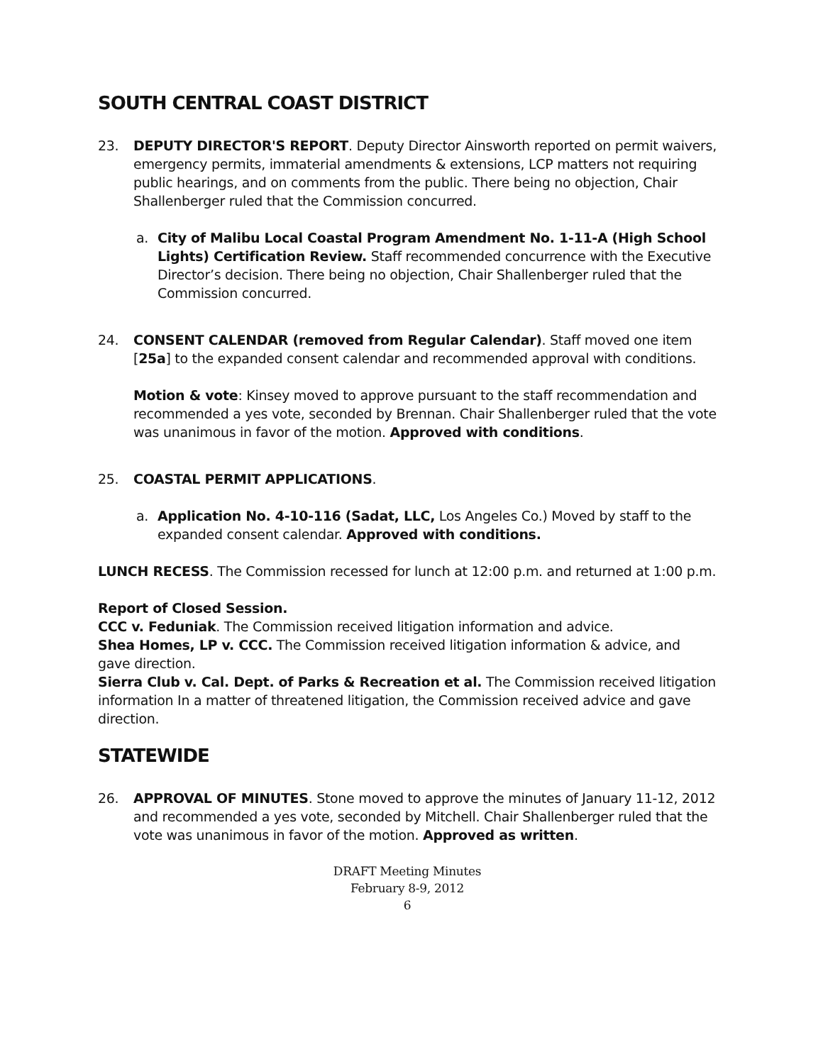SOUTH CENTRAL COAST DISTRICT
23. DEPUTY DIRECTOR'S REPORT. Deputy Director Ainsworth reported on permit waivers, emergency permits, immaterial amendments & extensions, LCP matters not requiring public hearings, and on comments from the public. There being no objection, Chair Shallenberger ruled that the Commission concurred.
a. City of Malibu Local Coastal Program Amendment No. 1-11-A (High School Lights) Certification Review. Staff recommended concurrence with the Executive Director’s decision. There being no objection, Chair Shallenberger ruled that the Commission concurred.
24. CONSENT CALENDAR (removed from Regular Calendar). Staff moved one item [25a] to the expanded consent calendar and recommended approval with conditions.
Motion & vote: Kinsey moved to approve pursuant to the staff recommendation and recommended a yes vote, seconded by Brennan. Chair Shallenberger ruled that the vote was unanimous in favor of the motion. Approved with conditions.
25. COASTAL PERMIT APPLICATIONS.
a. Application No. 4-10-116 (Sadat, LLC, Los Angeles Co.) Moved by staff to the expanded consent calendar. Approved with conditions.
LUNCH RECESS. The Commission recessed for lunch at 12:00 p.m. and returned at 1:00 p.m.
Report of Closed Session.
CCC v. Feduniak. The Commission received litigation information and advice.
Shea Homes, LP v. CCC. The Commission received litigation information & advice, and gave direction.
Sierra Club v. Cal. Dept. of Parks & Recreation et al. The Commission received litigation information In a matter of threatened litigation, the Commission received advice and gave direction.
STATEWIDE
26. APPROVAL OF MINUTES. Stone moved to approve the minutes of January 11-12, 2012 and recommended a yes vote, seconded by Mitchell. Chair Shallenberger ruled that the vote was unanimous in favor of the motion. Approved as written.
DRAFT Meeting Minutes
February 8-9, 2012
6